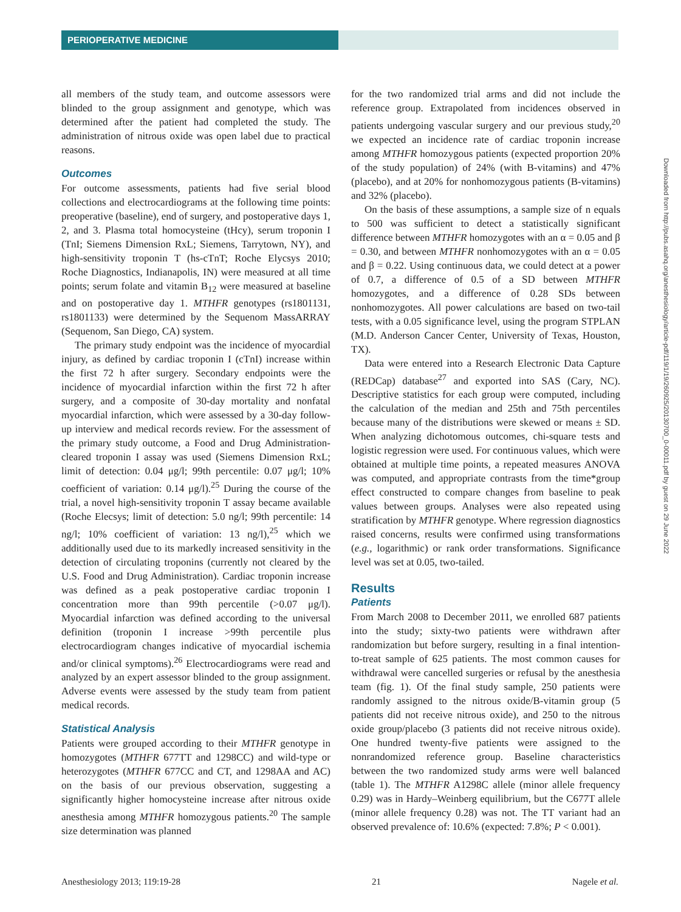PERIOPERATIVE MEDICINE
all members of the study team, and outcome assessors were blinded to the group assignment and genotype, which was determined after the patient had completed the study. The administration of nitrous oxide was open label due to practical reasons.
Outcomes
For outcome assessments, patients had five serial blood collections and electrocardiograms at the following time points: preoperative (baseline), end of surgery, and postoperative days 1, 2, and 3. Plasma total homocysteine (tHcy), serum troponin I (TnI; Siemens Dimension RxL; Siemens, Tarrytown, NY), and high-sensitivity troponin T (hs-cTnT; Roche Elycsys 2010; Roche Diagnostics, Indianapolis, IN) were measured at all time points; serum folate and vitamin B<sub>12</sub> were measured at baseline and on postoperative day 1. MTHFR genotypes (rs1801131, rs1801133) were determined by the Sequenom MassARRAY (Sequenom, San Diego, CA) system.
The primary study endpoint was the incidence of myocardial injury, as defined by cardiac troponin I (cTnI) increase within the first 72 h after surgery. Secondary endpoints were the incidence of myocardial infarction within the first 72 h after surgery, and a composite of 30-day mortality and nonfatal myocardial infarction, which were assessed by a 30-day follow-up interview and medical records review. For the assessment of the primary study outcome, a Food and Drug Administration-cleared troponin I assay was used (Siemens Dimension RxL; limit of detection: 0.04 μg/l; 99th percentile: 0.07 μg/l; 10% coefficient of variation: 0.14 μg/l).<sup>25</sup> During the course of the trial, a novel high-sensitivity troponin T assay became available (Roche Elecsys; limit of detection: 5.0 ng/l; 99th percentile: 14 ng/l; 10% coefficient of variation: 13 ng/l),<sup>25</sup> which we additionally used due to its markedly increased sensitivity in the detection of circulating troponins (currently not cleared by the U.S. Food and Drug Administration). Cardiac troponin increase was defined as a peak postoperative cardiac troponin I concentration more than 99th percentile (>0.07 μg/l). Myocardial infarction was defined according to the universal definition (troponin I increase >99th percentile plus electrocardiogram changes indicative of myocardial ischemia and/or clinical symptoms).<sup>26</sup> Electrocardiograms were read and analyzed by an expert assessor blinded to the group assignment. Adverse events were assessed by the study team from patient medical records.
Statistical Analysis
Patients were grouped according to their MTHFR genotype in homozygotes (MTHFR 677TT and 1298CC) and wild-type or heterozygotes (MTHFR 677CC and CT, and 1298AA and AC) on the basis of our previous observation, suggesting a significantly higher homocysteine increase after nitrous oxide anesthesia among MTHFR homozygous patients.<sup>20</sup> The sample size determination was planned
for the two randomized trial arms and did not include the reference group. Extrapolated from incidences observed in patients undergoing vascular surgery and our previous study,<sup>20</sup> we expected an incidence rate of cardiac troponin increase among MTHFR homozygous patients (expected proportion 20% of the study population) of 24% (with B-vitamins) and 47% (placebo), and at 20% for nonhomozygous patients (B-vitamins) and 32% (placebo).
On the basis of these assumptions, a sample size of n equals to 500 was sufficient to detect a statistically significant difference between MTHFR homozygotes with an α = 0.05 and β = 0.30, and between MTHFR nonhomozygotes with an α = 0.05 and β = 0.22. Using continuous data, we could detect at a power of 0.7, a difference of 0.5 of a SD between MTHFR homozygotes, and a difference of 0.28 SDs between nonhomozygotes. All power calculations are based on two-tail tests, with a 0.05 significance level, using the program STPLAN (M.D. Anderson Cancer Center, University of Texas, Houston, TX).
Data were entered into a Research Electronic Data Capture (REDCap) database<sup>27</sup> and exported into SAS (Cary, NC). Descriptive statistics for each group were computed, including the calculation of the median and 25th and 75th percentiles because many of the distributions were skewed or means ± SD. When analyzing dichotomous outcomes, chi-square tests and logistic regression were used. For continuous values, which were obtained at multiple time points, a repeated measures ANOVA was computed, and appropriate contrasts from the time*group effect constructed to compare changes from baseline to peak values between groups. Analyses were also repeated using stratification by MTHFR genotype. Where regression diagnostics raised concerns, results were confirmed using transformations (e.g., logarithmic) or rank order transformations. Significance level was set at 0.05, two-tailed.
Results
Patients
From March 2008 to December 2011, we enrolled 687 patients into the study; sixty-two patients were withdrawn after randomization but before surgery, resulting in a final intention-to-treat sample of 625 patients. The most common causes for withdrawal were cancelled surgeries or refusal by the anesthesia team (fig. 1). Of the final study sample, 250 patients were randomly assigned to the nitrous oxide/B-vitamin group (5 patients did not receive nitrous oxide), and 250 to the nitrous oxide group/placebo (3 patients did not receive nitrous oxide). One hundred twenty-five patients were assigned to the nonrandomized reference group. Baseline characteristics between the two randomized study arms were well balanced (table 1). The MTHFR A1298C allele (minor allele frequency 0.29) was in Hardy–Weinberg equilibrium, but the C677T allele (minor allele frequency 0.28) was not. The TT variant had an observed prevalence of: 10.6% (expected: 7.8%; P < 0.001).
Downloaded from http://pubs.asahq.org/anesthesiology/article-pdf/119/1/19/260925/20130700_0-00011.pdf by guest on 29 June 2022
Anesthesiology 2013; 119:19-28 21 Nagele et al.